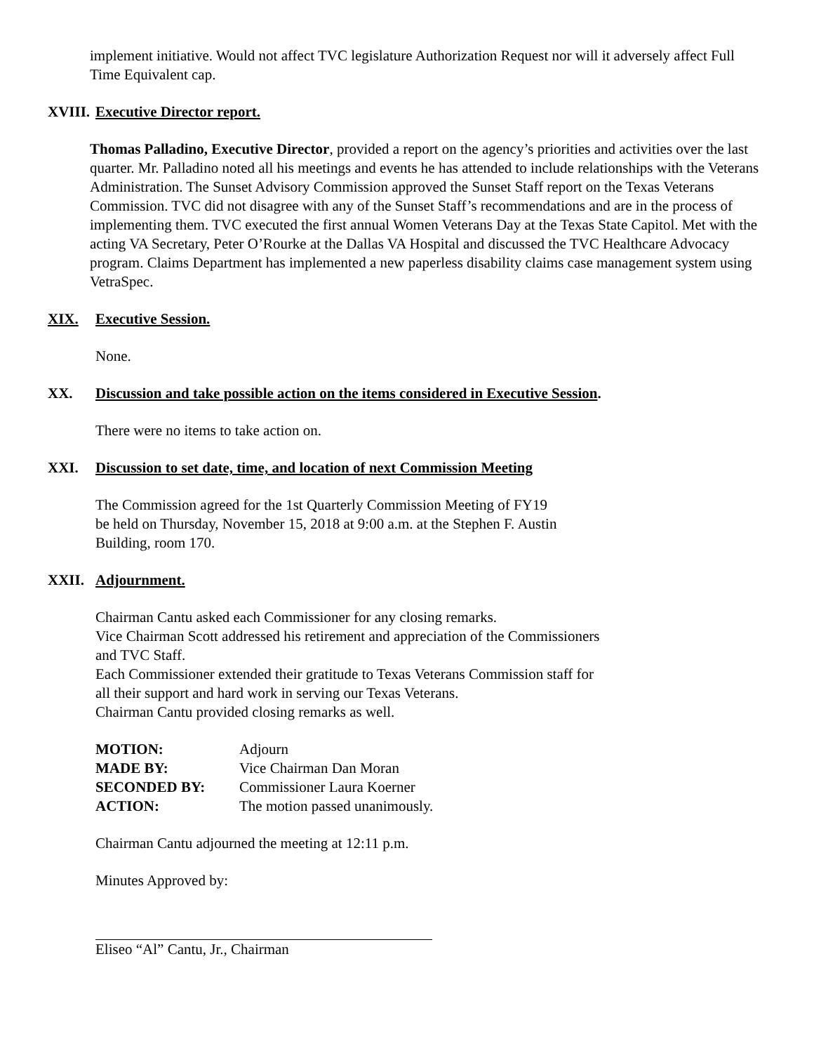implement initiative. Would not affect TVC legislature Authorization Request nor will it adversely affect Full Time Equivalent cap.
XVIII. Executive Director report.
Thomas Palladino, Executive Director, provided a report on the agency’s priorities and activities over the last quarter. Mr. Palladino noted all his meetings and events he has attended to include relationships with the Veterans Administration. The Sunset Advisory Commission approved the Sunset Staff report on the Texas Veterans Commission. TVC did not disagree with any of the Sunset Staff’s recommendations and are in the process of implementing them. TVC executed the first annual Women Veterans Day at the Texas State Capitol. Met with the acting VA Secretary, Peter O’Rourke at the Dallas VA Hospital and discussed the TVC Healthcare Advocacy program. Claims Department has implemented a new paperless disability claims case management system using VetraSpec.
XIX. Executive Session.
None.
XX. Discussion and take possible action on the items considered in Executive Session.
There were no items to take action on.
XXI. Discussion to set date, time, and location of next Commission Meeting
The Commission agreed for the 1st Quarterly Commission Meeting of FY19
be held on Thursday, November 15, 2018 at 9:00 a.m. at the Stephen F. Austin
Building, room 170.
XXII. Adjournment.
Chairman Cantu asked each Commissioner for any closing remarks.
Vice Chairman Scott addressed his retirement and appreciation of the Commissioners
and TVC Staff.
Each Commissioner extended their gratitude to Texas Veterans Commission staff for
all their support and hard work in serving our Texas Veterans.
Chairman Cantu provided closing remarks as well.
| MOTION: | Adjourn |
| MADE BY: | Vice Chairman Dan Moran |
| SECONDED BY: | Commissioner Laura Koerner |
| ACTION: | The motion passed unanimously. |
Chairman Cantu adjourned the meeting at 12:11 p.m.
Minutes Approved by:
Eliseo “Al” Cantu, Jr., Chairman